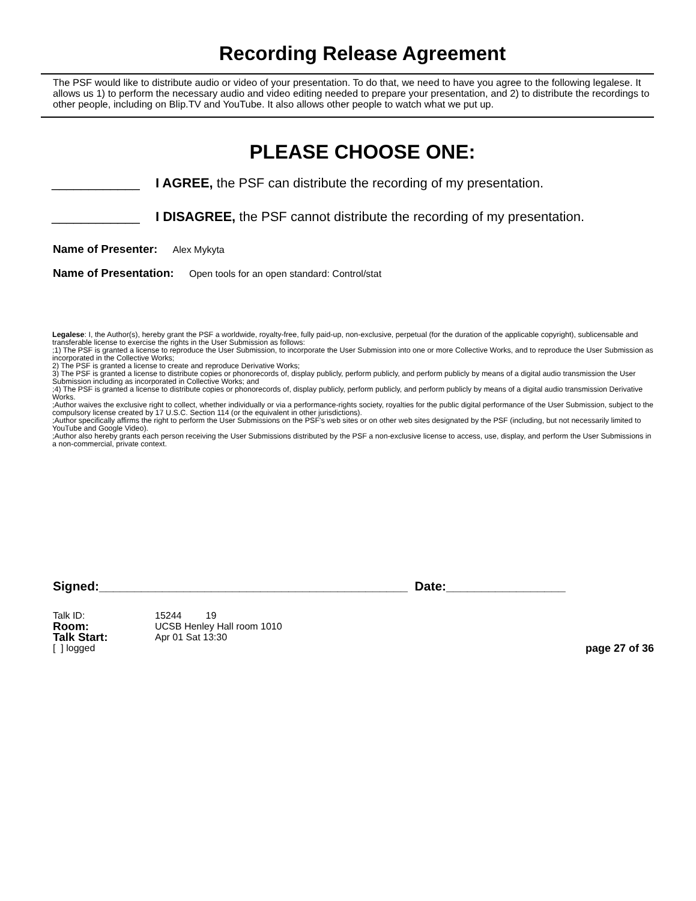Recording Release Agreement
The PSF would like to distribute audio or video of your presentation. To do that, we need to have you agree to the following legalese. It allows us 1) to perform the necessary audio and video editing needed to prepare your presentation, and 2) to distribute the recordings to other people, including on Blip.TV and YouTube. It also allows other people to watch what we put up.
PLEASE CHOOSE ONE:
____________ I AGREE, the PSF can distribute the recording of my presentation.
____________ I DISAGREE, the PSF cannot distribute the recording of my presentation.
Name of Presenter: Alex Mykyta
Name of Presentation: Open tools for an open standard: Control/stat
Legalese: I, the Author(s), hereby grant the PSF a worldwide, royalty-free, fully paid-up, non-exclusive, perpetual (for the duration of the applicable copyright), sublicensable and transferable license to exercise the rights in the User Submission as follows:
;1) The PSF is granted a license to reproduce the User Submission, to incorporate the User Submission into one or more Collective Works, and to reproduce the User Submission as incorporated in the Collective Works;
2) The PSF is granted a license to create and reproduce Derivative Works;
3) The PSF is granted a license to distribute copies or phonorecords of, display publicly, perform publicly, and perform publicly by means of a digital audio transmission the User Submission including as incorporated in Collective Works; and
;4) The PSF is granted a license to distribute copies or phonorecords of, display publicly, perform publicly, and perform publicly by means of a digital audio transmission Derivative Works.
;Author waives the exclusive right to collect, whether individually or via a performance-rights society, royalties for the public digital performance of the User Submission, subject to the compulsory license created by 17 U.S.C. Section 114 (or the equivalent in other jurisdictions).
;Author specifically affirms the right to perform the User Submissions on the PSF's web sites or on other web sites designated by the PSF (including, but not necessarily limited to YouTube and Google Video).
;Author also hereby grants each person receiving the User Submissions distributed by the PSF a non-exclusive license to access, use, display, and perform the User Submissions in a non-commercial, private context.
Signed:____________________________________________ Date:_________________
Talk ID:
15244 19
Room:
UCSB Henley Hall room 1010
Talk Start:
Apr 01 Sat 13:30
[ ] logged
page 27 of 36